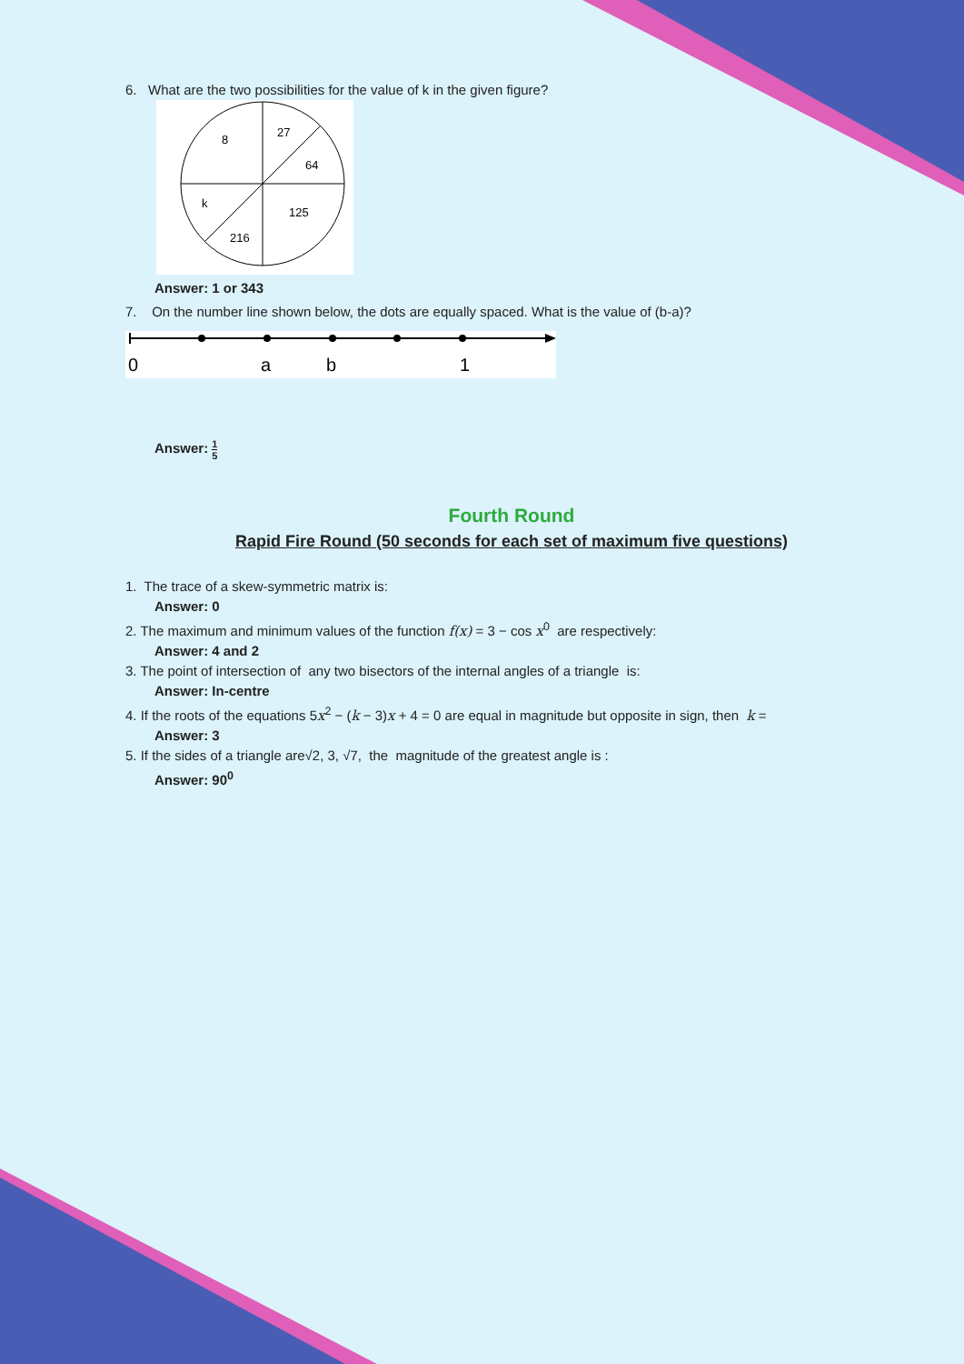6. What are the two possibilities for the value of k in the given figure?
8
27
64
k
125
216
Answer: 1 or 343
7. On the number line shown below, the dots are equally spaced. What is the value of (b-a)?
0
a
b
1
Answer: 1 5
Fourth Round
Rapid Fire Round (50 seconds for each set of maximum five questions)
1. The trace of a skew-symmetric matrix is:
Answer: 0
2. The maximum and minimum values of the function f(x) = 3 − cos x<sup>0</sup> are respectively:
Answer: 4 and 2
3. The point of intersection of any two bisectors of the internal angles of a triangle is:
Answer: In-centre
4. If the roots of the equations 5x<sup>2</sup> − (k − 3)x + 4 = 0 are equal in magnitude but opposite in sign, then k =
Answer: 3
5. If the sides of a triangle are√2, 3, √7, the magnitude of the greatest angle is :
Answer: 90<sup>0</sup>